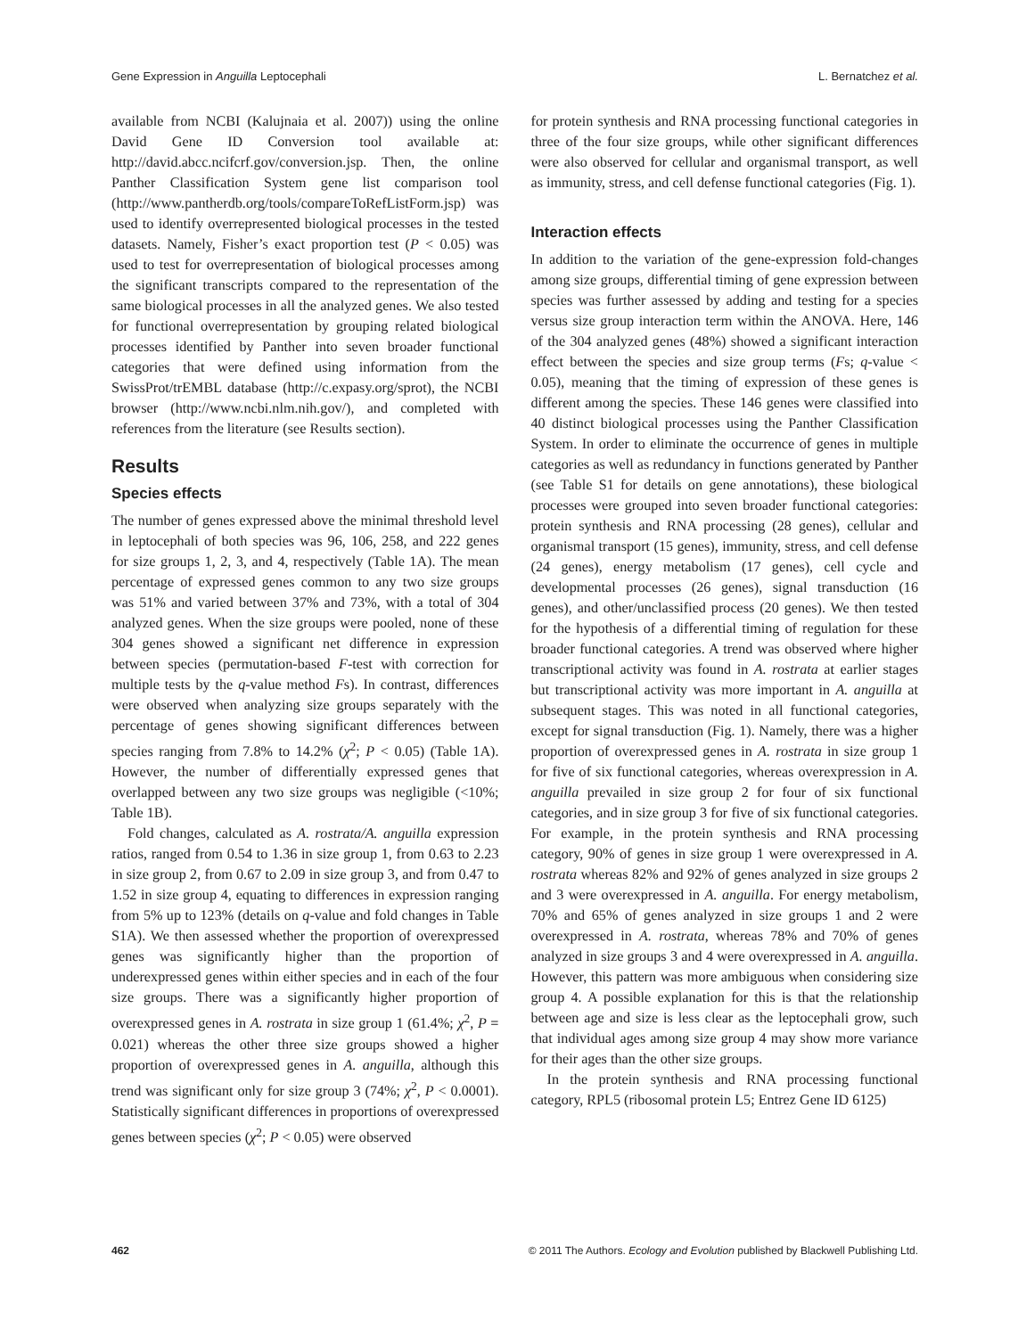Gene Expression in Anguilla Leptocephali L. Bernatchez et al.
available from NCBI (Kalujnaia et al. 2007)) using the online David Gene ID Conversion tool available at: http://david.abcc.ncifcrf.gov/conversion.jsp. Then, the online Panther Classification System gene list comparison tool (http://www.pantherdb.org/tools/compareToRefListForm.jsp) was used to identify overrepresented biological processes in the tested datasets. Namely, Fisher’s exact proportion test (P < 0.05) was used to test for overrepresentation of biological processes among the significant transcripts compared to the representation of the same biological processes in all the analyzed genes. We also tested for functional overrepresentation by grouping related biological processes identified by Panther into seven broader functional categories that were defined using information from the SwissProt/trEMBL database (http://c.expasy.org/sprot), the NCBI browser (http://www.ncbi.nlm.nih.gov/), and completed with references from the literature (see Results section).
Results
Species effects
The number of genes expressed above the minimal threshold level in leptocephali of both species was 96, 106, 258, and 222 genes for size groups 1, 2, 3, and 4, respectively (Table 1A). The mean percentage of expressed genes common to any two size groups was 51% and varied between 37% and 73%, with a total of 304 analyzed genes. When the size groups were pooled, none of these 304 genes showed a significant net difference in expression between species (permutation-based F-test with correction for multiple tests by the q-value method Fs). In contrast, differences were observed when analyzing size groups separately with the percentage of genes showing significant differences between species ranging from 7.8% to 14.2% (χ<sup>2</sup>; P < 0.05) (Table 1A). However, the number of differentially expressed genes that overlapped between any two size groups was negligible (<10%; Table 1B).
Fold changes, calculated as A. rostrata/A. anguilla expression ratios, ranged from 0.54 to 1.36 in size group 1, from 0.63 to 2.23 in size group 2, from 0.67 to 2.09 in size group 3, and from 0.47 to 1.52 in size group 4, equating to differences in expression ranging from 5% up to 123% (details on q-value and fold changes in Table S1A). We then assessed whether the proportion of overexpressed genes was significantly higher than the proportion of underexpressed genes within either species and in each of the four size groups. There was a significantly higher proportion of overexpressed genes in A. rostrata in size group 1 (61.4%; χ<sup>2</sup>, P = 0.021) whereas the other three size groups showed a higher proportion of overexpressed genes in A. anguilla, although this trend was significant only for size group 3 (74%; χ<sup>2</sup>, P < 0.0001). Statistically significant differences in proportions of overexpressed genes between species (χ<sup>2</sup>; P < 0.05) were observed
for protein synthesis and RNA processing functional categories in three of the four size groups, while other significant differences were also observed for cellular and organismal transport, as well as immunity, stress, and cell defense functional categories (Fig. 1).
Interaction effects
In addition to the variation of the gene-expression fold-changes among size groups, differential timing of gene expression between species was further assessed by adding and testing for a species versus size group interaction term within the ANOVA. Here, 146 of the 304 analyzed genes (48%) showed a significant interaction effect between the species and size group terms (Fs; q-value < 0.05), meaning that the timing of expression of these genes is different among the species. These 146 genes were classified into 40 distinct biological processes using the Panther Classification System. In order to eliminate the occurrence of genes in multiple categories as well as redundancy in functions generated by Panther (see Table S1 for details on gene annotations), these biological processes were grouped into seven broader functional categories: protein synthesis and RNA processing (28 genes), cellular and organismal transport (15 genes), immunity, stress, and cell defense (24 genes), energy metabolism (17 genes), cell cycle and developmental processes (26 genes), signal transduction (16 genes), and other/unclassified process (20 genes). We then tested for the hypothesis of a differential timing of regulation for these broader functional categories. A trend was observed where higher transcriptional activity was found in A. rostrata at earlier stages but transcriptional activity was more important in A. anguilla at subsequent stages. This was noted in all functional categories, except for signal transduction (Fig. 1). Namely, there was a higher proportion of overexpressed genes in A. rostrata in size group 1 for five of six functional categories, whereas overexpression in A. anguilla prevailed in size group 2 for four of six functional categories, and in size group 3 for five of six functional categories. For example, in the protein synthesis and RNA processing category, 90% of genes in size group 1 were overexpressed in A. rostrata whereas 82% and 92% of genes analyzed in size groups 2 and 3 were overexpressed in A. anguilla. For energy metabolism, 70% and 65% of genes analyzed in size groups 1 and 2 were overexpressed in A. rostrata, whereas 78% and 70% of genes analyzed in size groups 3 and 4 were overexpressed in A. anguilla. However, this pattern was more ambiguous when considering size group 4. A possible explanation for this is that the relationship between age and size is less clear as the leptocephali grow, such that individual ages among size group 4 may show more variance for their ages than the other size groups.
In the protein synthesis and RNA processing functional category, RPL5 (ribosomal protein L5; Entrez Gene ID 6125)
462 © 2011 The Authors. Ecology and Evolution published by Blackwell Publishing Ltd.